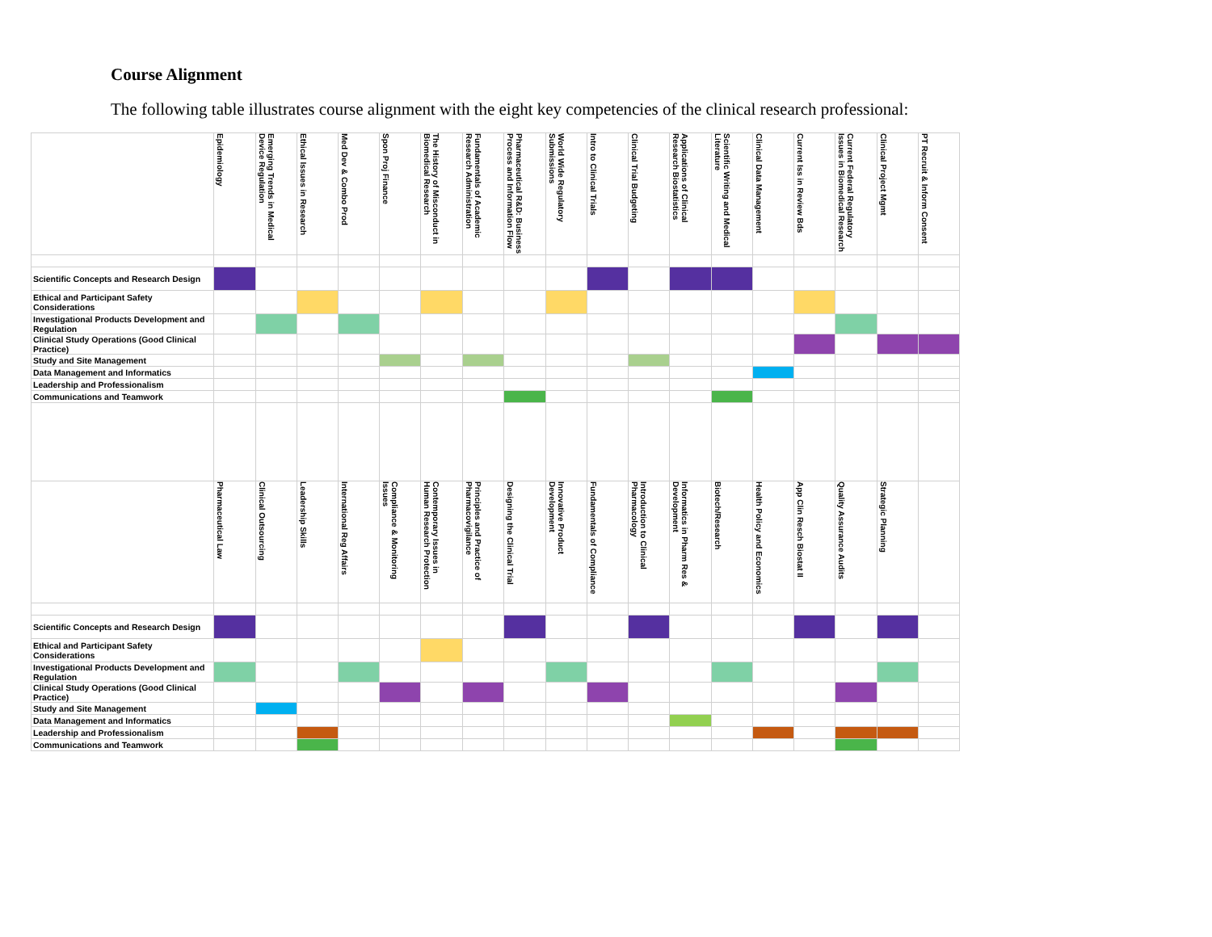Course Alignment
The following table illustrates course alignment with the eight key competencies of the clinical research professional:
| | Epidemiology | Emerging Trends in Medical Device Regulation | Ethical Issues in Research | Med Dev & Combo Prod | Spon Proj Finance | The History of Misconduct in Biomedical Research | Fundamentals of Academic Research Administration | Pharmaceutical R&D: Business Process and Information Flow | World Wide Regulatory Submissions | Intro to Clinical Trials | Clinical Trial Budgeting | Applications of Clinical Research Biostatistics | Scientific Writing and Medical Literature | Clinical Data Management | Current Iss in Review Bds | Current Federal Regulatory Issues in Biomedical Research | Clinical Project Mgmt | PT Recruit & Inform Consent |
| --- | --- | --- | --- | --- | --- | --- | --- | --- | --- | --- | --- | --- | --- | --- | --- | --- | --- | --- |
| Scientific Concepts and Research Design | | | | | | | | | | | | | | | | | | |
| Ethical and Participant Safety Considerations | | | | | | | | | | | | | | | | | | |
| Investigational Products Development and Regulation | | | | | | | | | | | | | | | | | | |
| Clinical Study Operations (Good Clinical Practice) | | | | | | | | | | | | | | | | | | |
| Study and Site Management | | | | | | | | | | | | | | | | | | |
| Data Management and Informatics | | | | | | | | | | | | | | | | | | |
| Leadership and Professionalism | | | | | | | | | | | | | | | | | | |
| Communications and Teamwork | | | | | | | | | | | | | | | | | | |
| | Pharmaceutical Law | Clinical Outsourcing | Leadership Skills | International Reg Affairs | Compliance & Monitoring Issues | Contemporary Issues in Human Research Protection | Principles and Practice of Pharmacovigilance | Designing the Clinical Trial | Innovative Product Development | Fundamentals of Compliance | Introduction to Clinical Pharmacology | Informatics in Pharm Res & Development | Biotech/Research | Health Policy and Economics | App Clin Resch Biostat II | Quality Assurance Audits | Strategic Planning | |
| Scientific Concepts and Research Design | | | | | | | | | | | | | | | | | | |
| Ethical and Participant Safety Considerations | | | | | | | | | | | | | | | | | | |
| Investigational Products Development and Regulation | | | | | | | | | | | | | | | | | | |
| Clinical Study Operations (Good Clinical Practice) | | | | | | | | | | | | | | | | | | |
| Study and Site Management | | | | | | | | | | | | | | | | | | |
| Data Management and Informatics | | | | | | | | | | | | | | | | | | |
| Leadership and Professionalism | | | | | | | | | | | | | | | | | | |
| Communications and Teamwork | | | | | | | | | | | | | | | | | | |